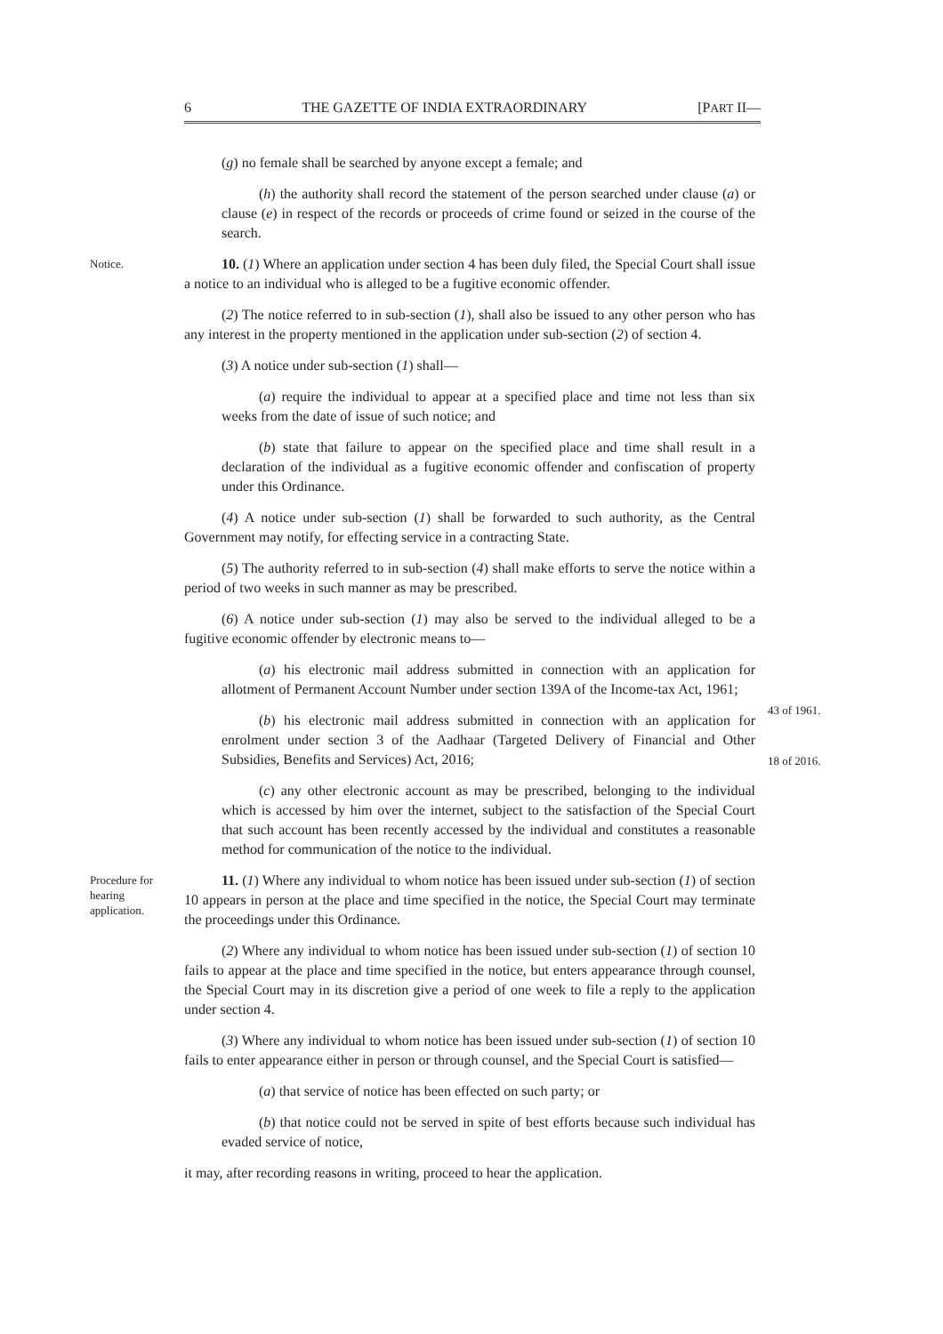6 THE GAZETTE OF INDIA EXTRAORDINARY [PART II—
(g) no female shall be searched by anyone except a female; and
(h) the authority shall record the statement of the person searched under clause (a) or clause (e) in respect of the records or proceeds of crime found or seized in the course of the search.
Notice. 10. (1) Where an application under section 4 has been duly filed, the Special Court shall issue a notice to an individual who is alleged to be a fugitive economic offender.
(2) The notice referred to in sub-section (1), shall also be issued to any other person who has any interest in the property mentioned in the application under sub-section (2) of section 4.
(3) A notice under sub-section (1) shall—
(a) require the individual to appear at a specified place and time not less than six weeks from the date of issue of such notice; and
(b) state that failure to appear on the specified place and time shall result in a declaration of the individual as a fugitive economic offender and confiscation of property under this Ordinance.
(4) A notice under sub-section (1) shall be forwarded to such authority, as the Central Government may notify, for effecting service in a contracting State.
(5) The authority referred to in sub-section (4) shall make efforts to serve the notice within a period of two weeks in such manner as may be prescribed.
(6) A notice under sub-section (1) may also be served to the individual alleged to be a fugitive economic offender by electronic means to—
(a) his electronic mail address submitted in connection with an application for allotment of Permanent Account Number under section 139A of the Income-tax Act, 1961;
43 of 1961.
(b) his electronic mail address submitted in connection with an application for enrolment under section 3 of the Aadhaar (Targeted Delivery of Financial and Other Subsidies, Benefits and Services) Act, 2016;
18 of 2016.
(c) any other electronic account as may be prescribed, belonging to the individual which is accessed by him over the internet, subject to the satisfaction of the Special Court that such account has been recently accessed by the individual and constitutes a reasonable method for communication of the notice to the individual.
Procedure for hearing application. 11. (1) Where any individual to whom notice has been issued under sub-section (1) of section 10 appears in person at the place and time specified in the notice, the Special Court may terminate the proceedings under this Ordinance.
(2) Where any individual to whom notice has been issued under sub-section (1) of section 10 fails to appear at the place and time specified in the notice, but enters appearance through counsel, the Special Court may in its discretion give a period of one week to file a reply to the application under section 4.
(3) Where any individual to whom notice has been issued under sub-section (1) of section 10 fails to enter appearance either in person or through counsel, and the Special Court is satisfied—
(a) that service of notice has been effected on such party; or
(b) that notice could not be served in spite of best efforts because such individual has evaded service of notice,
it may, after recording reasons in writing, proceed to hear the application.